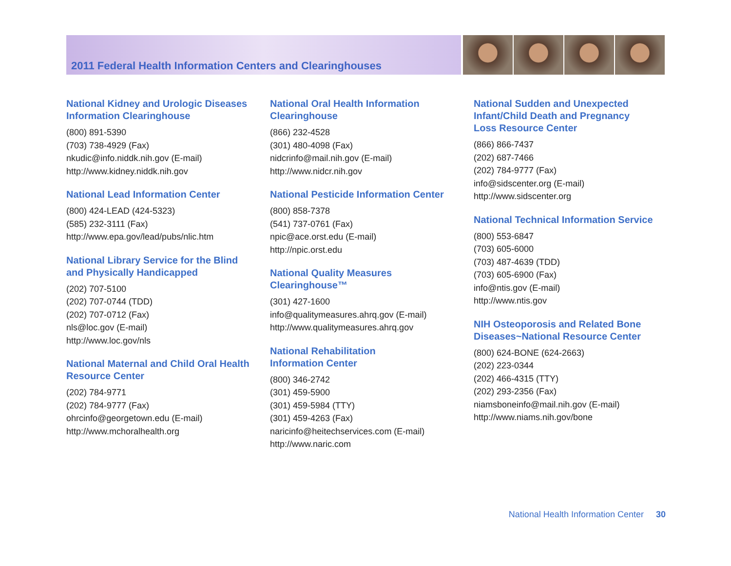2011 Federal Health Information Centers and Clearinghouses
National Kidney and Urologic Diseases
Information Clearinghouse
(800) 891-5390
(703) 738-4929 (Fax)
nkudic@info.niddk.nih.gov (E-mail)
http://www.kidney.niddk.nih.gov
National Lead Information Center
(800) 424-LEAD (424-5323)
(585) 232-3111 (Fax)
http://www.epa.gov/lead/pubs/nlic.htm
National Library Service for the Blind
and Physically Handicapped
(202) 707-5100
(202) 707-0744 (TDD)
(202) 707-0712 (Fax)
nls@loc.gov (E-mail)
http://www.loc.gov/nls
National Maternal and Child Oral Health
Resource Center
(202) 784-9771
(202) 784-9777 (Fax)
ohrcinfo@georgetown.edu (E-mail)
http://www.mchoralhealth.org
National Oral Health Information
Clearinghouse
(866) 232-4528
(301) 480-4098 (Fax)
nidcrinfo@mail.nih.gov (E-mail)
http://www.nidcr.nih.gov
National Pesticide Information Center
(800) 858-7378
(541) 737-0761 (Fax)
npic@ace.orst.edu (E-mail)
http://npic.orst.edu
National Quality Measures
Clearinghouse™
(301) 427-1600
info@qualitymeasures.ahrq.gov (E-mail)
http://www.qualitymeasures.ahrq.gov
National Rehabilitation
Information Center
(800) 346-2742
(301) 459-5900
(301) 459-5984 (TTY)
(301) 459-4263 (Fax)
naricinfo@heitechservices.com (E-mail)
http://www.naric.com
National Sudden and Unexpected
Infant/Child Death and Pregnancy
Loss Resource Center
(866) 866-7437
(202) 687-7466
(202) 784-9777 (Fax)
info@sidscenter.org (E-mail)
http://www.sidscenter.org
National Technical Information Service
(800) 553-6847
(703) 605-6000
(703) 487-4639 (TDD)
(703) 605-6900 (Fax)
info@ntis.gov (E-mail)
http://www.ntis.gov
NIH Osteoporosis and Related Bone
Diseases~National Resource Center
(800) 624-BONE (624-2663)
(202) 223-0344
(202) 466-4315 (TTY)
(202) 293-2356 (Fax)
niamsboneinfo@mail.nih.gov (E-mail)
http://www.niams.nih.gov/bone
National Health Information Center 30